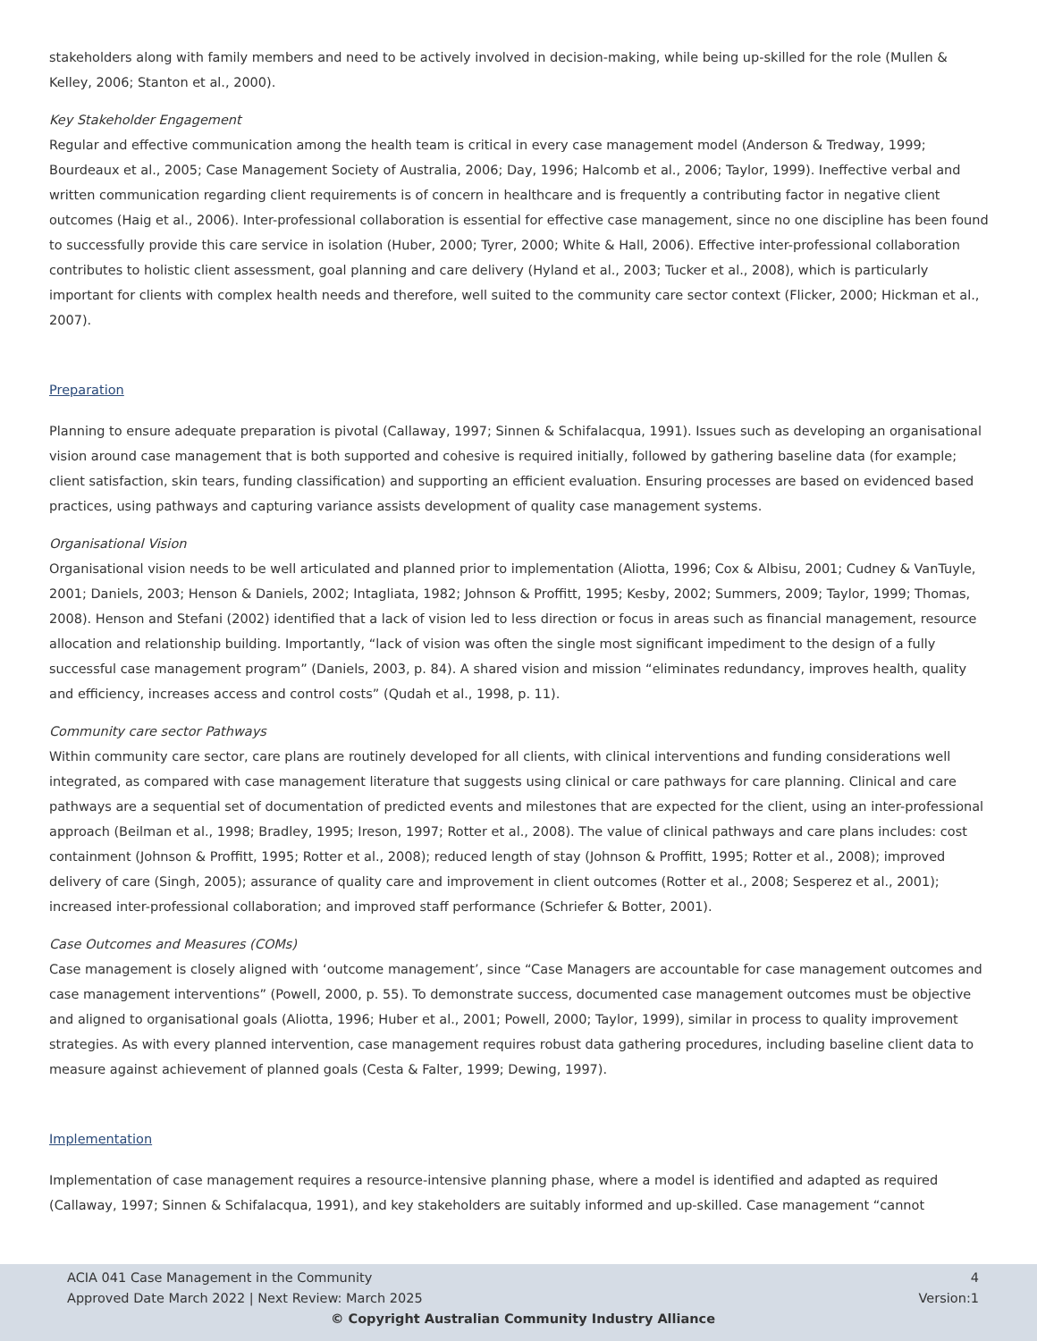stakeholders along with family members and need to be actively involved in decision-making, while being up-skilled for the role (Mullen & Kelley, 2006; Stanton et al., 2000).
Key Stakeholder Engagement
Regular and effective communication among the health team is critical in every case management model (Anderson & Tredway, 1999; Bourdeaux et al., 2005; Case Management Society of Australia, 2006; Day, 1996; Halcomb et al., 2006; Taylor, 1999). Ineffective verbal and written communication regarding client requirements is of concern in healthcare and is frequently a contributing factor in negative client outcomes (Haig et al., 2006). Inter-professional collaboration is essential for effective case management, since no one discipline has been found to successfully provide this care service in isolation (Huber, 2000; Tyrer, 2000; White & Hall, 2006). Effective inter-professional collaboration contributes to holistic client assessment, goal planning and care delivery (Hyland et al., 2003; Tucker et al., 2008), which is particularly important for clients with complex health needs and therefore, well suited to the community care sector context (Flicker, 2000; Hickman et al., 2007).
Preparation
Planning to ensure adequate preparation is pivotal (Callaway, 1997; Sinnen & Schifalacqua, 1991). Issues such as developing an organisational vision around case management that is both supported and cohesive is required initially, followed by gathering baseline data (for example; client satisfaction, skin tears, funding classification) and supporting an efficient evaluation. Ensuring processes are based on evidenced based practices, using pathways and capturing variance assists development of quality case management systems.
Organisational Vision
Organisational vision needs to be well articulated and planned prior to implementation (Aliotta, 1996; Cox & Albisu, 2001; Cudney & VanTuyle, 2001; Daniels, 2003; Henson & Daniels, 2002; Intagliata, 1982; Johnson & Proffitt, 1995; Kesby, 2002; Summers, 2009; Taylor, 1999; Thomas, 2008). Henson and Stefani (2002) identified that a lack of vision led to less direction or focus in areas such as financial management, resource allocation and relationship building. Importantly, “lack of vision was often the single most significant impediment to the design of a fully successful case management program” (Daniels, 2003, p. 84). A shared vision and mission “eliminates redundancy, improves health, quality and efficiency, increases access and control costs” (Qudah et al., 1998, p. 11).
Community care sector Pathways
Within community care sector, care plans are routinely developed for all clients, with clinical interventions and funding considerations well integrated, as compared with case management literature that suggests using clinical or care pathways for care planning. Clinical and care pathways are a sequential set of documentation of predicted events and milestones that are expected for the client, using an inter-professional approach (Beilman et al., 1998; Bradley, 1995; Ireson, 1997; Rotter et al., 2008). The value of clinical pathways and care plans includes: cost containment (Johnson & Proffitt, 1995; Rotter et al., 2008); reduced length of stay (Johnson & Proffitt, 1995; Rotter et al., 2008); improved delivery of care (Singh, 2005); assurance of quality care and improvement in client outcomes (Rotter et al., 2008; Sesperez et al., 2001); increased inter-professional collaboration; and improved staff performance (Schriefer & Botter, 2001).
Case Outcomes and Measures (COMs)
Case management is closely aligned with ‘outcome management’, since “Case Managers are accountable for case management outcomes and case management interventions” (Powell, 2000, p. 55). To demonstrate success, documented case management outcomes must be objective and aligned to organisational goals (Aliotta, 1996; Huber et al., 2001; Powell, 2000; Taylor, 1999), similar in process to quality improvement strategies. As with every planned intervention, case management requires robust data gathering procedures, including baseline client data to measure against achievement of planned goals (Cesta & Falter, 1999; Dewing, 1997).
Implementation
Implementation of case management requires a resource-intensive planning phase, where a model is identified and adapted as required (Callaway, 1997; Sinnen & Schifalacqua, 1991), and key stakeholders are suitably informed and up-skilled. Case management “cannot
ACIA 041 Case Management in the Community 4
Approved Date March 2022 | Next Review: March 2025 Version:1
© Copyright Australian Community Industry Alliance